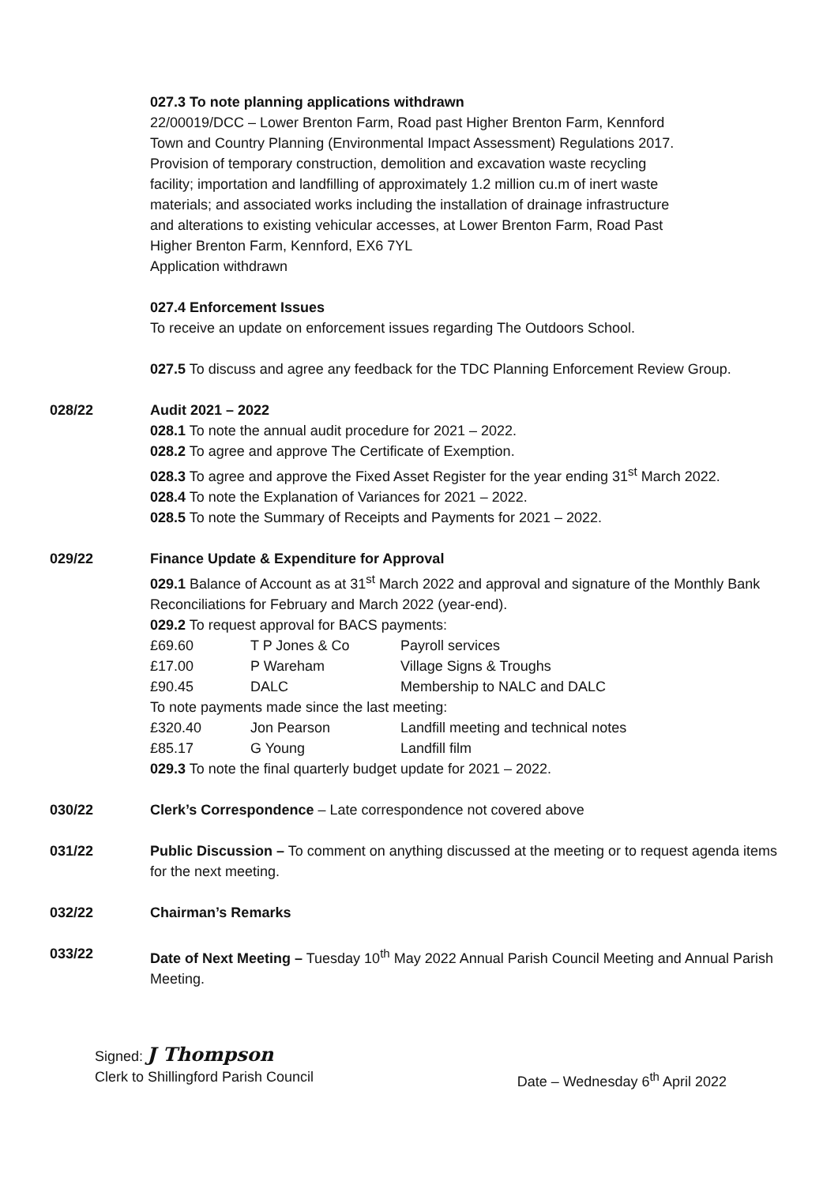027.3 To note planning applications withdrawn
22/00019/DCC – Lower Brenton Farm, Road past Higher Brenton Farm, Kennford
Town and Country Planning (Environmental Impact Assessment) Regulations 2017.
Provision of temporary construction, demolition and excavation waste recycling
facility; importation and landfilling of approximately 1.2 million cu.m of inert waste
materials; and associated works including the installation of drainage infrastructure
and alterations to existing vehicular accesses, at Lower Brenton Farm, Road Past
Higher Brenton Farm, Kennford, EX6 7YL
Application withdrawn
027.4 Enforcement Issues
To receive an update on enforcement issues regarding The Outdoors School.
027.5 To discuss and agree any feedback for the TDC Planning Enforcement Review Group.
028/22 Audit 2021 – 2022
028.1 To note the annual audit procedure for 2021 – 2022.
028.2 To agree and approve The Certificate of Exemption.
028.3 To agree and approve the Fixed Asset Register for the year ending 31<sup>st</sup> March 2022.
028.4 To note the Explanation of Variances for 2021 – 2022.
028.5 To note the Summary of Receipts and Payments for 2021 – 2022.
029/22 Finance Update & Expenditure for Approval
029.1 Balance of Account as at 31<sup>st</sup> March 2022 and approval and signature of the Monthly Bank Reconciliations for February and March 2022 (year-end).
029.2 To request approval for BACS payments:
| £69.60 | T P Jones & Co | Payroll services |
| £17.00 | P Wareham | Village Signs & Troughs |
| £90.45 | DALC | Membership to NALC and DALC |
| To note payments made since the last meeting: | | |
| £320.40 | Jon Pearson | Landfill meeting and technical notes |
| £85.17 | G Young | Landfill film |
029.3 To note the final quarterly budget update for 2021 – 2022.
030/22 Clerk’s Correspondence – Late correspondence not covered above
031/22 Public Discussion – To comment on anything discussed at the meeting or to request agenda items for the next meeting.
032/22 Chairman’s Remarks
033/22 Date of Next Meeting – Tuesday 10<sup>th</sup> May 2022 Annual Parish Council Meeting and Annual Parish Meeting.
Signed: J Thompson
Clerk to Shillingford Parish Council Date – Wednesday 6<sup>th</sup> April 2022